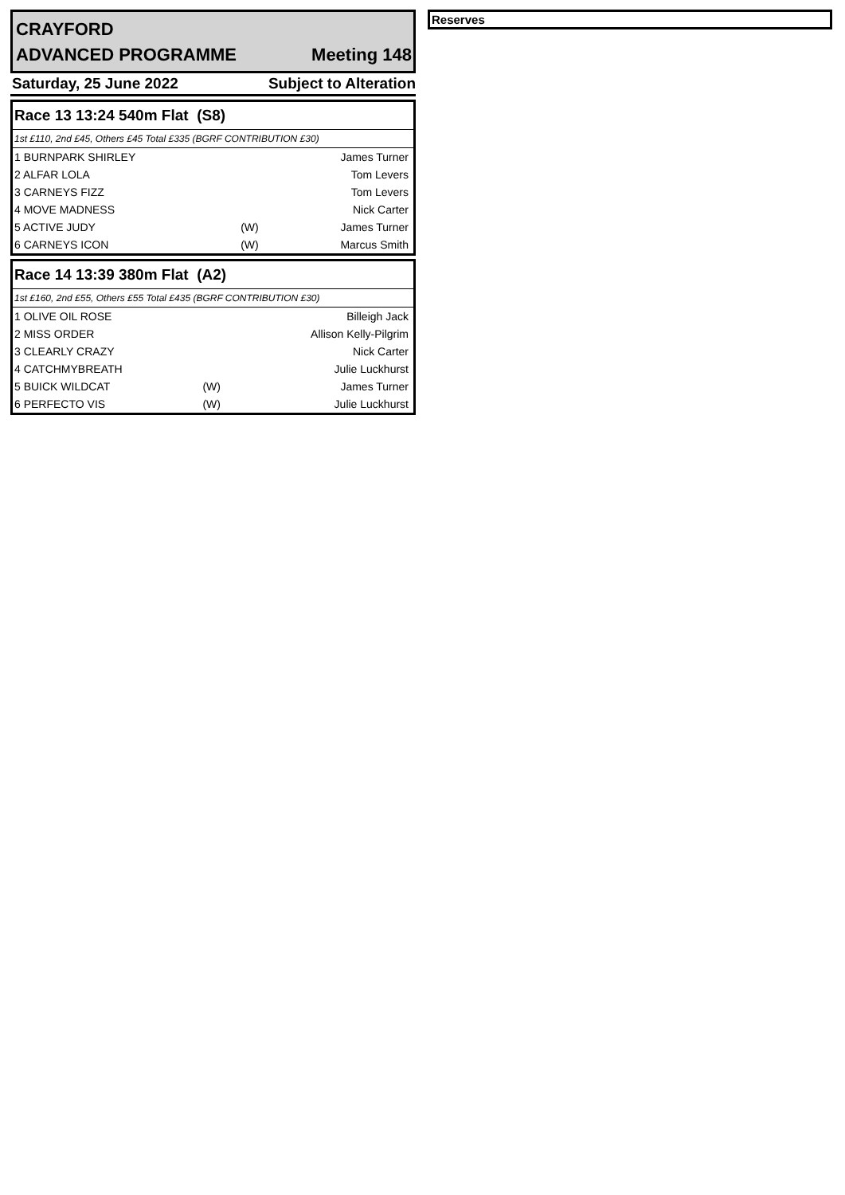CRAYFORD
ADVANCED PROGRAMME Meeting 148
Saturday, 25 June 2022 Subject to Alteration
| Race 13 13:24 540m Flat (S8) | | |
| --- | --- | --- |
| 1st £110, 2nd £45, Others £45 Total £335 (BGRF CONTRIBUTION £30) | | |
| 1 BURNPARK SHIRLEY | | James Turner |
| 2 ALFAR LOLA | | Tom Levers |
| 3 CARNEYS FIZZ | | Tom Levers |
| 4 MOVE MADNESS | | Nick Carter |
| 5 ACTIVE JUDY | (W) | James Turner |
| 6 CARNEYS ICON | (W) | Marcus Smith |
| Race 14 13:39 380m Flat (A2) | | |
| --- | --- | --- |
| 1st £160, 2nd £55, Others £55 Total £435 (BGRF CONTRIBUTION £30) | | |
| 1 OLIVE OIL ROSE | | Billeigh Jack |
| 2 MISS ORDER | | Allison Kelly-Pilgrim |
| 3 CLEARLY CRAZY | | Nick Carter |
| 4 CATCHMYBREATH | | Julie Luckhurst |
| 5 BUICK WILDCAT | (W) | James Turner |
| 6 PERFECTO VIS | (W) | Julie Luckhurst |
Reserves